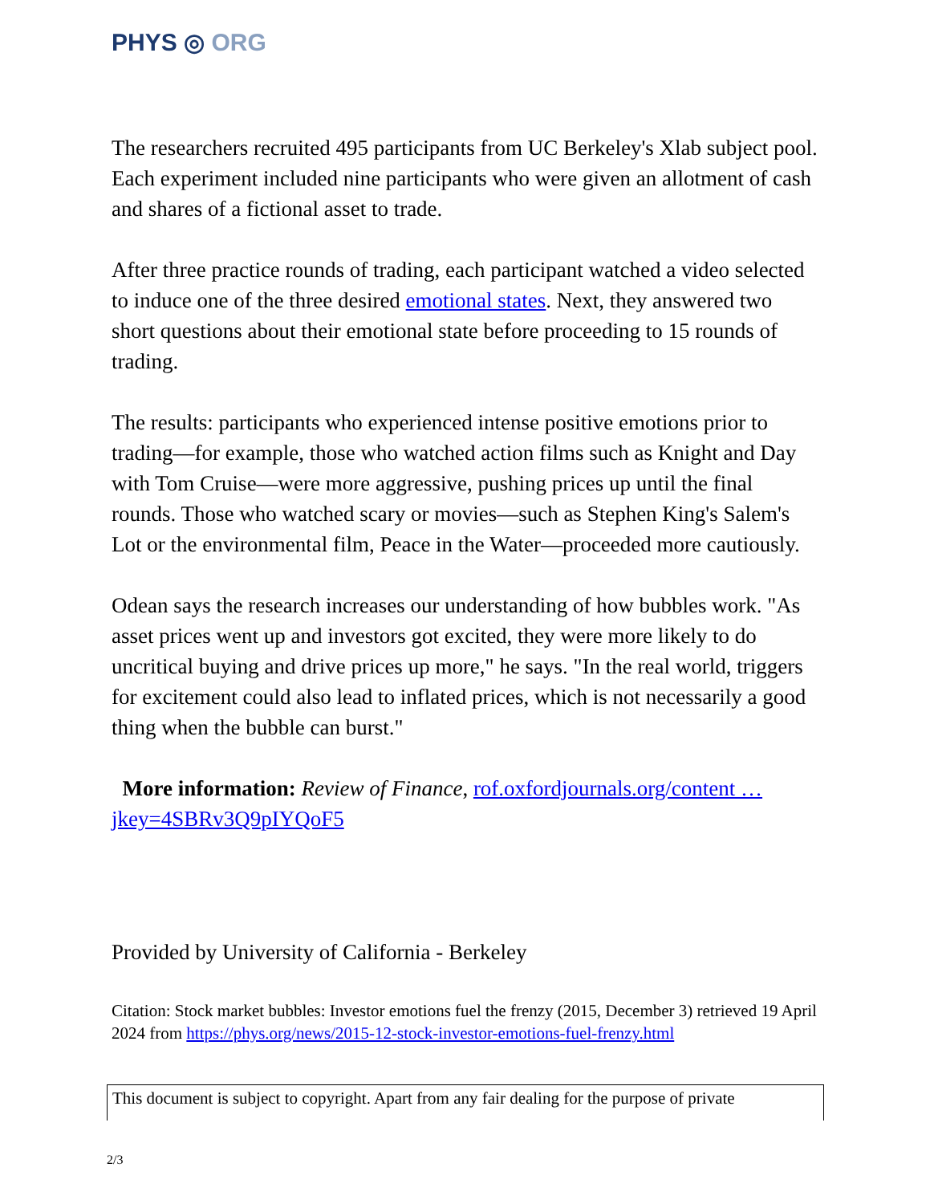PHYS ◎ ORG
The researchers recruited 495 participants from UC Berkeley's Xlab subject pool. Each experiment included nine participants who were given an allotment of cash and shares of a fictional asset to trade.
After three practice rounds of trading, each participant watched a video selected to induce one of the three desired emotional states. Next, they answered two short questions about their emotional state before proceeding to 15 rounds of trading.
The results: participants who experienced intense positive emotions prior to trading—for example, those who watched action films such as Knight and Day with Tom Cruise—were more aggressive, pushing prices up until the final rounds. Those who watched scary or movies—such as Stephen King's Salem's Lot or the environmental film, Peace in the Water—proceeded more cautiously.
Odean says the research increases our understanding of how bubbles work. "As asset prices went up and investors got excited, they were more likely to do uncritical buying and drive prices up more," he says. "In the real world, triggers for excitement could also lead to inflated prices, which is not necessarily a good thing when the bubble can burst."
More information: Review of Finance, rof.oxfordjournals.org/content … jkey=4SBRv3Q9pIYQoF5
Provided by University of California - Berkeley
Citation: Stock market bubbles: Investor emotions fuel the frenzy (2015, December 3) retrieved 19 April 2024 from https://phys.org/news/2015-12-stock-investor-emotions-fuel-frenzy.html
This document is subject to copyright. Apart from any fair dealing for the purpose of private
2/3